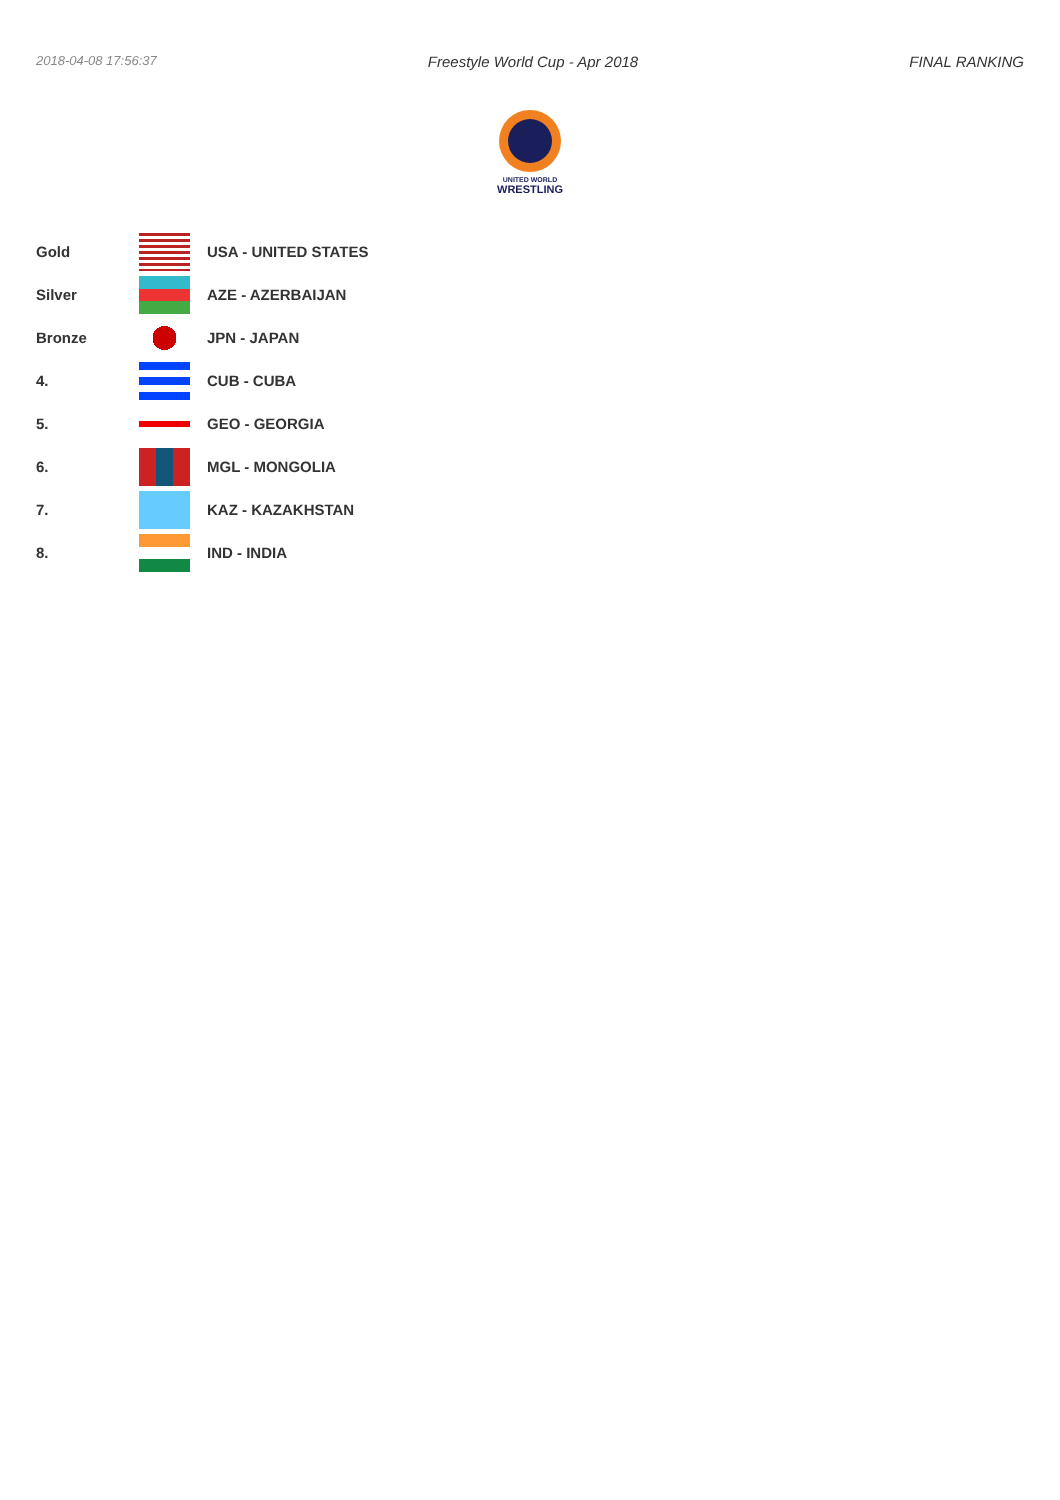2018-04-08 17:56:37 Freestyle World Cup - Apr 2018 FINAL RANKING
UNITED WORLD
WRESTLING
| Gold | | USA - UNITED STATES |
| Silver | | AZE - AZERBAIJAN |
| Bronze | | JPN - JAPAN |
| 4. | | CUB - CUBA |
| 5. | | GEO - GEORGIA |
| 6. | | MGL - MONGOLIA |
| 7. | | KAZ - KAZAKHSTAN |
| 8. | | IND - INDIA |